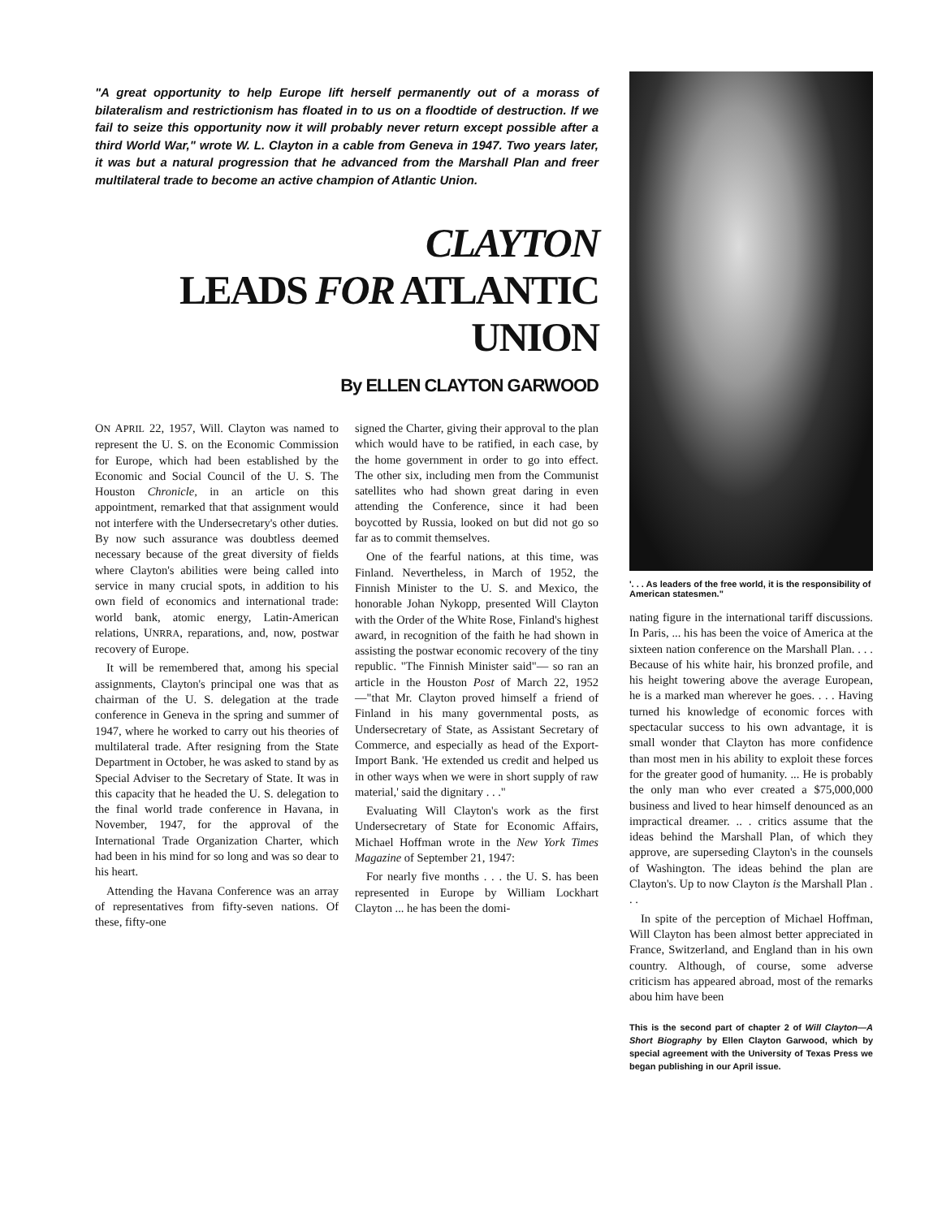"A great opportunity to help Europe lift herself permanently out of a morass of bilateralism and restrictionism has floated in to us on a floodtide of destruction. If we fail to seize this opportunity now it will probably never return except possible after a third World War," wrote W. L. Clayton in a cable from Geneva in 1947. Two years later, it was but a natural progression that he advanced from the Marshall Plan and freer multilateral trade to become an active champion of Atlantic Union.
CLAYTON
LEADS FOR ATLANTIC UNION
By ELLEN CLAYTON GARWOOD
ON APRIL 22, 1957, Will. Clayton was named to represent the U. S. on the Economic Commission for Europe, which had been established by the Economic and Social Council of the U. S. The Houston Chronicle, in an article on this appointment, remarked that that assignment would not interfere with the Undersecretary's other duties. By now such assurance was doubtless deemed necessary because of the great diversity of fields where Clayton's abilities were being called into service in many crucial spots, in addition to his own field of economics and international trade: world bank, atomic energy, Latin-American relations, UNRRA, reparations, and, now, postwar recovery of Europe.
It will be remembered that, among his special assignments, Clayton's principal one was that as chairman of the U. S. delegation at the trade conference in Geneva in the spring and summer of 1947, where he worked to carry out his theories of multilateral trade. After resigning from the State Department in October, he was asked to stand by as Special Adviser to the Secretary of State. It was in this capacity that he headed the U. S. delegation to the final world trade conference in Havana, in November, 1947, for the approval of the International Trade Organization Charter, which had been in his mind for so long and was so dear to his heart.
Attending the Havana Conference was an array of representatives from fifty-seven nations. Of these, fifty-one
signed the Charter, giving their approval to the plan which would have to be ratified, in each case, by the home government in order to go into effect. The other six, including men from the Communist satellites who had shown great daring in even attending the Conference, since it had been boycotted by Russia, looked on but did not go so far as to commit themselves.
One of the fearful nations, at this time, was Finland. Nevertheless, in March of 1952, the Finnish Minister to the U. S. and Mexico, the honorable Johan Nykopp, presented Will Clayton with the Order of the White Rose, Finland's highest award, in recognition of the faith he had shown in assisting the postwar economic recovery of the tiny republic. "The Finnish Minister said"— so ran an article in the Houston Post of March 22, 1952—"that Mr. Clayton proved himself a friend of Finland in his many governmental posts, as Undersecretary of State, as Assistant Secretary of Commerce, and especially as head of the Export-Import Bank. 'He extended us credit and helped us in other ways when we were in short supply of raw material,' said the dignitary . . ."
Evaluating Will Clayton's work as the first Undersecretary of State for Economic Affairs, Michael Hoffman wrote in the New York Times Magazine of September 21, 1947:
For nearly five months . . . the U. S. has been represented in Europe by William Lockhart Clayton ... he has been the domi-
'. . . As leaders of the free world, it is the responsibility of American statesmen."
nating figure in the international tariff discussions. In Paris, ... his has been the voice of America at the sixteen nation conference on the Marshall Plan. . . . Because of his white hair, his bronzed profile, and his height towering above the average European, he is a marked man wherever he goes. . . . Having turned his knowledge of economic forces with spectacular success to his own advantage, it is small wonder that Clayton has more confidence than most men in his ability to exploit these forces for the greater good of humanity. ... He is probably the only man who ever created a $75,000,000 business and lived to hear himself denounced as an impractical dreamer. .. . critics assume that the ideas behind the Marshall Plan, of which they approve, are superseding Clayton's in the counsels of Washington. The ideas behind the plan are Clayton's. Up to now Clayton is the Marshall Plan . . .
In spite of the perception of Michael Hoffman, Will Clayton has been almost better appreciated in France, Switzerland, and England than in his own country. Although, of course, some adverse criticism has appeared abroad, most of the remarks abou him have been
This is the second part of chapter 2 of Will Clayton—A Short Biography by Ellen Clayton Garwood, which by special agreement with the University of Texas Press we began publishing in our April issue.